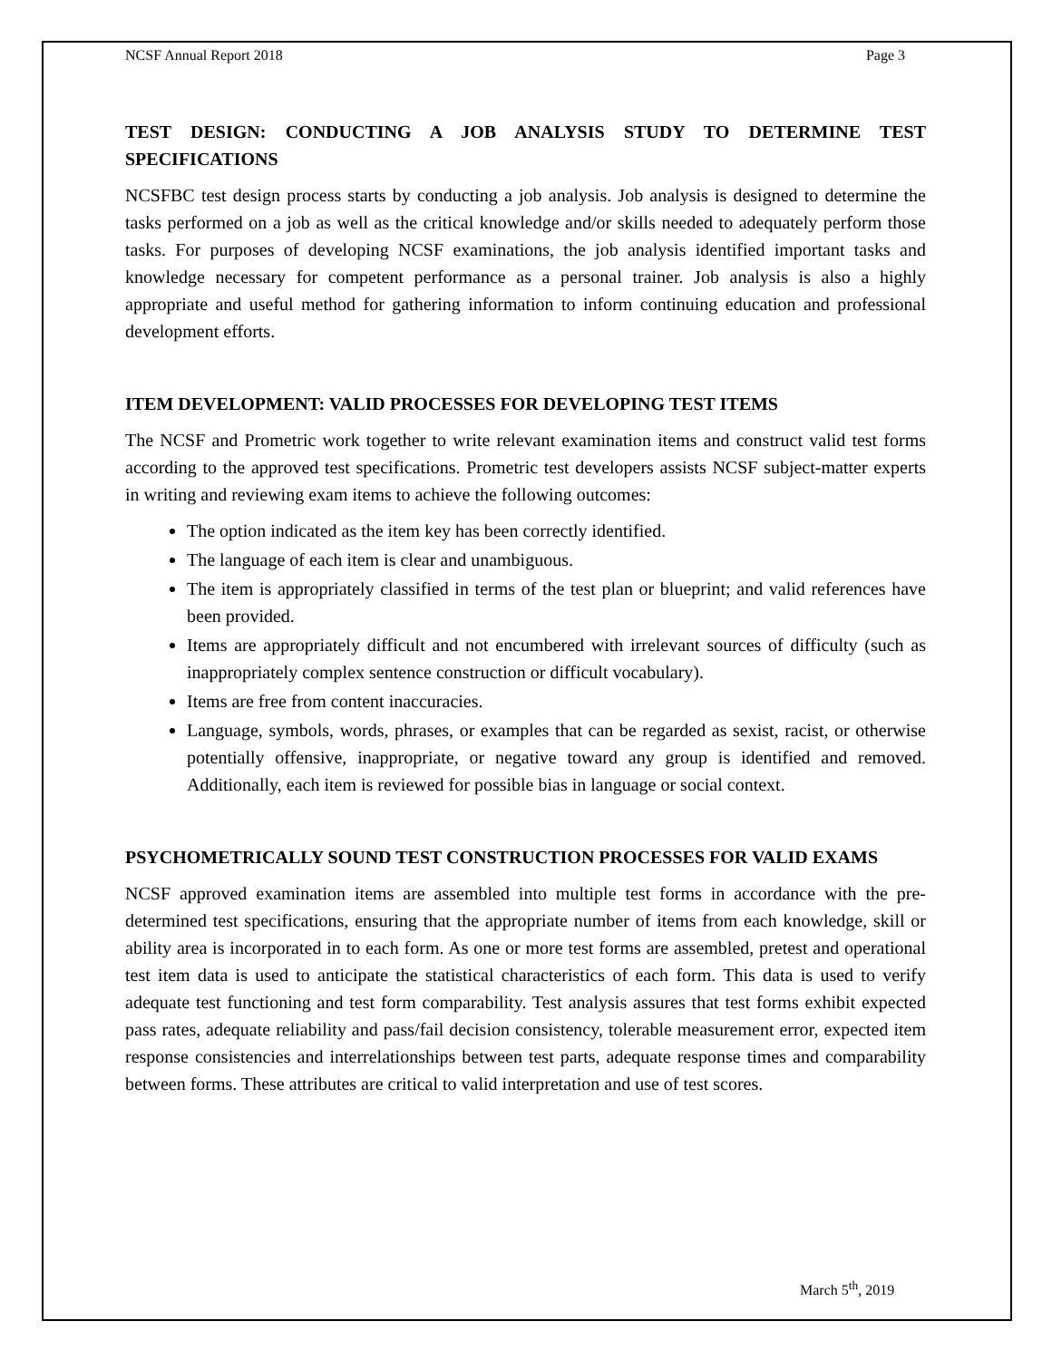NCSF Annual Report 2018 Page 3
TEST DESIGN: CONDUCTING A JOB ANALYSIS STUDY TO DETERMINE TEST SPECIFICATIONS
NCSFBC test design process starts by conducting a job analysis. Job analysis is designed to determine the tasks performed on a job as well as the critical knowledge and/or skills needed to adequately perform those tasks. For purposes of developing NCSF examinations, the job analysis identified important tasks and knowledge necessary for competent performance as a personal trainer. Job analysis is also a highly appropriate and useful method for gathering information to inform continuing education and professional development efforts.
ITEM DEVELOPMENT: VALID PROCESSES FOR DEVELOPING TEST ITEMS
The NCSF and Prometric work together to write relevant examination items and construct valid test forms according to the approved test specifications. Prometric test developers assists NCSF subject-matter experts in writing and reviewing exam items to achieve the following outcomes:
The option indicated as the item key has been correctly identified.
The language of each item is clear and unambiguous.
The item is appropriately classified in terms of the test plan or blueprint; and valid references have been provided.
Items are appropriately difficult and not encumbered with irrelevant sources of difficulty (such as inappropriately complex sentence construction or difficult vocabulary).
Items are free from content inaccuracies.
Language, symbols, words, phrases, or examples that can be regarded as sexist, racist, or otherwise potentially offensive, inappropriate, or negative toward any group is identified and removed. Additionally, each item is reviewed for possible bias in language or social context.
PSYCHOMETRICALLY SOUND TEST CONSTRUCTION PROCESSES FOR VALID EXAMS
NCSF approved examination items are assembled into multiple test forms in accordance with the pre-determined test specifications, ensuring that the appropriate number of items from each knowledge, skill or ability area is incorporated in to each form. As one or more test forms are assembled, pretest and operational test item data is used to anticipate the statistical characteristics of each form. This data is used to verify adequate test functioning and test form comparability. Test analysis assures that test forms exhibit expected pass rates, adequate reliability and pass/fail decision consistency, tolerable measurement error, expected item response consistencies and interrelationships between test parts, adequate response times and comparability between forms. These attributes are critical to valid interpretation and use of test scores.
March 5<sup>th</sup>, 2019